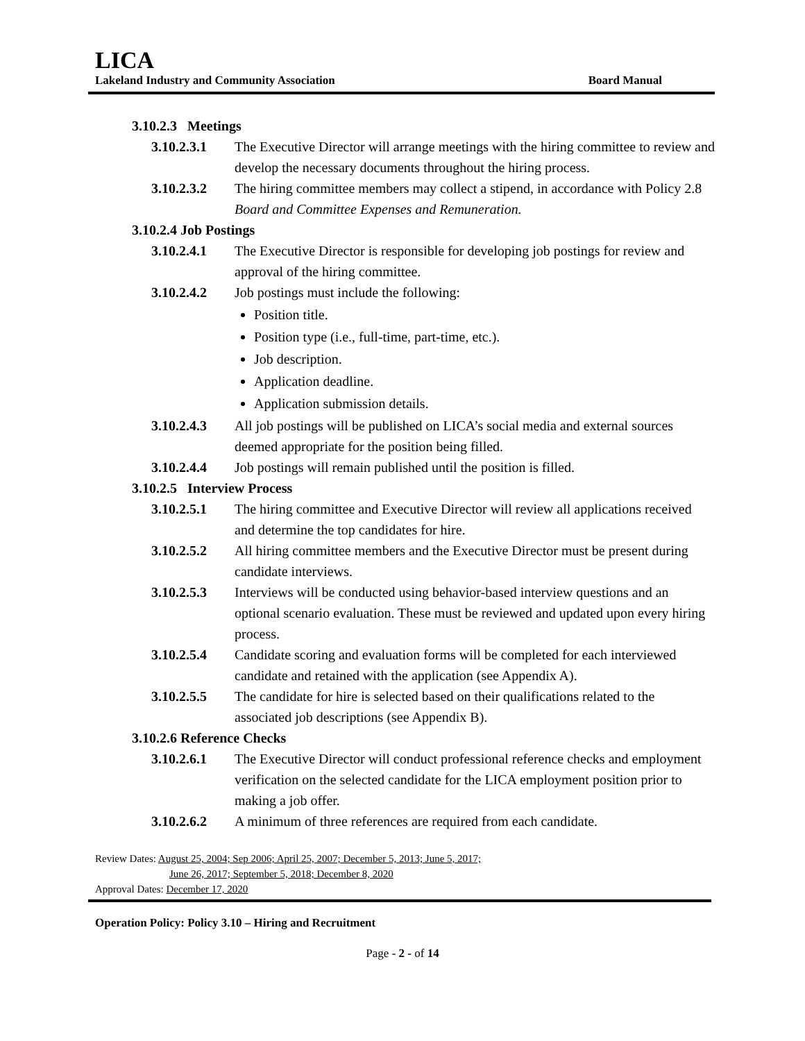LICA
Lakeland Industry and Community Association Board Manual
3.10.2.3 Meetings
3.10.2.3.1 The Executive Director will arrange meetings with the hiring committee to review and develop the necessary documents throughout the hiring process.
3.10.2.3.2 The hiring committee members may collect a stipend, in accordance with Policy 2.8 Board and Committee Expenses and Remuneration.
3.10.2.4 Job Postings
3.10.2.4.1 The Executive Director is responsible for developing job postings for review and approval of the hiring committee.
3.10.2.4.2 Job postings must include the following:
Position title.
Position type (i.e., full-time, part-time, etc.).
Job description.
Application deadline.
Application submission details.
3.10.2.4.3 All job postings will be published on LICA’s social media and external sources deemed appropriate for the position being filled.
3.10.2.4.4 Job postings will remain published until the position is filled.
3.10.2.5 Interview Process
3.10.2.5.1 The hiring committee and Executive Director will review all applications received and determine the top candidates for hire.
3.10.2.5.2 All hiring committee members and the Executive Director must be present during candidate interviews.
3.10.2.5.3 Interviews will be conducted using behavior-based interview questions and an optional scenario evaluation. These must be reviewed and updated upon every hiring process.
3.10.2.5.4 Candidate scoring and evaluation forms will be completed for each interviewed candidate and retained with the application (see Appendix A).
3.10.2.5.5 The candidate for hire is selected based on their qualifications related to the associated job descriptions (see Appendix B).
3.10.2.6 Reference Checks
3.10.2.6.1 The Executive Director will conduct professional reference checks and employment verification on the selected candidate for the LICA employment position prior to making a job offer.
3.10.2.6.2 A minimum of three references are required from each candidate.
Review Dates: August 25, 2004; Sep 2006; April 25, 2007; December 5, 2013; June 5, 2017;
June 26, 2017; September 5, 2018; December 8, 2020
Approval Dates: December 17, 2020
Operation Policy: Policy 3.10 – Hiring and Recruitment
Page - 2 - of 14